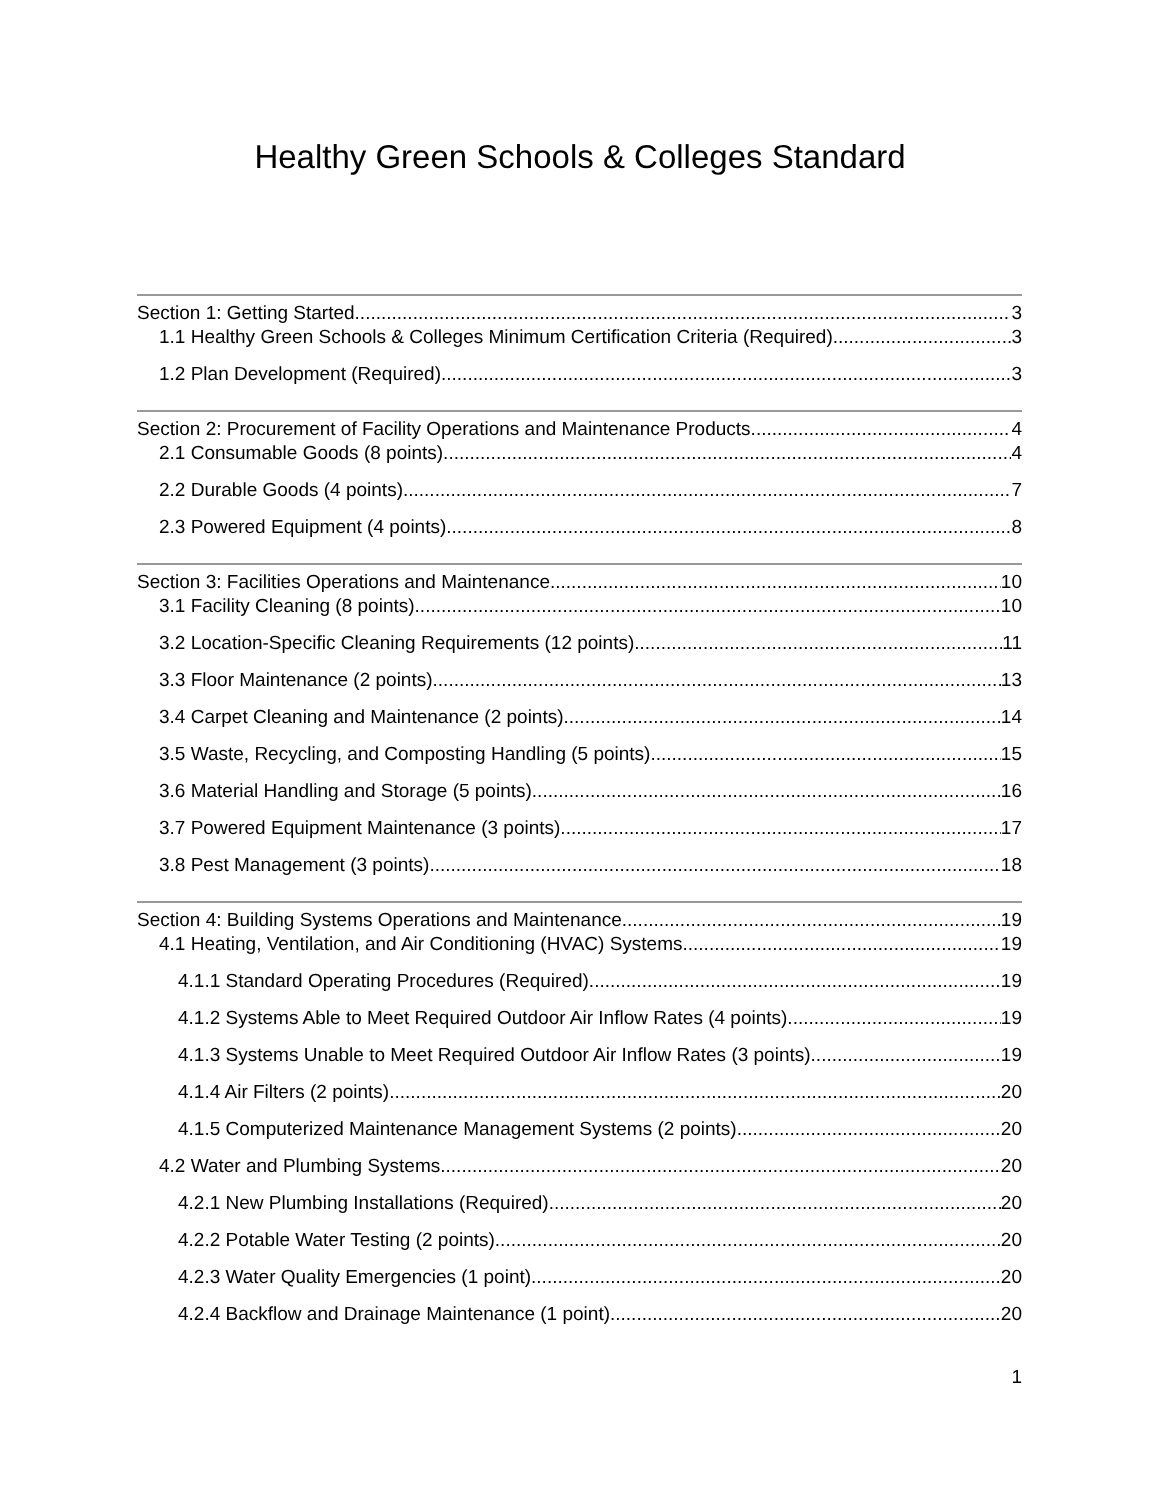Healthy Green Schools & Colleges Standard
Section 1: Getting Started 3
1.1 Healthy Green Schools & Colleges Minimum Certification Criteria (Required) 3
1.2 Plan Development (Required) 3
Section 2: Procurement of Facility Operations and Maintenance Products 4
2.1 Consumable Goods (8 points) 4
2.2 Durable Goods (4 points) 7
2.3 Powered Equipment (4 points) 8
Section 3: Facilities Operations and Maintenance 10
3.1 Facility Cleaning (8 points) 10
3.2 Location-Specific Cleaning Requirements (12 points) 11
3.3 Floor Maintenance (2 points) 13
3.4 Carpet Cleaning and Maintenance (2 points) 14
3.5 Waste, Recycling, and Composting Handling (5 points) 15
3.6 Material Handling and Storage (5 points) 16
3.7 Powered Equipment Maintenance (3 points) 17
3.8 Pest Management (3 points) 18
Section 4: Building Systems Operations and Maintenance 19
4.1 Heating, Ventilation, and Air Conditioning (HVAC) Systems 19
4.1.1 Standard Operating Procedures (Required) 19
4.1.2 Systems Able to Meet Required Outdoor Air Inflow Rates (4 points) 19
4.1.3 Systems Unable to Meet Required Outdoor Air Inflow Rates (3 points) 19
4.1.4 Air Filters (2 points) 20
4.1.5 Computerized Maintenance Management Systems (2 points) 20
4.2 Water and Plumbing Systems 20
4.2.1 New Plumbing Installations (Required) 20
4.2.2 Potable Water Testing (2 points) 20
4.2.3 Water Quality Emergencies (1 point) 20
4.2.4 Backflow and Drainage Maintenance (1 point) 20
1